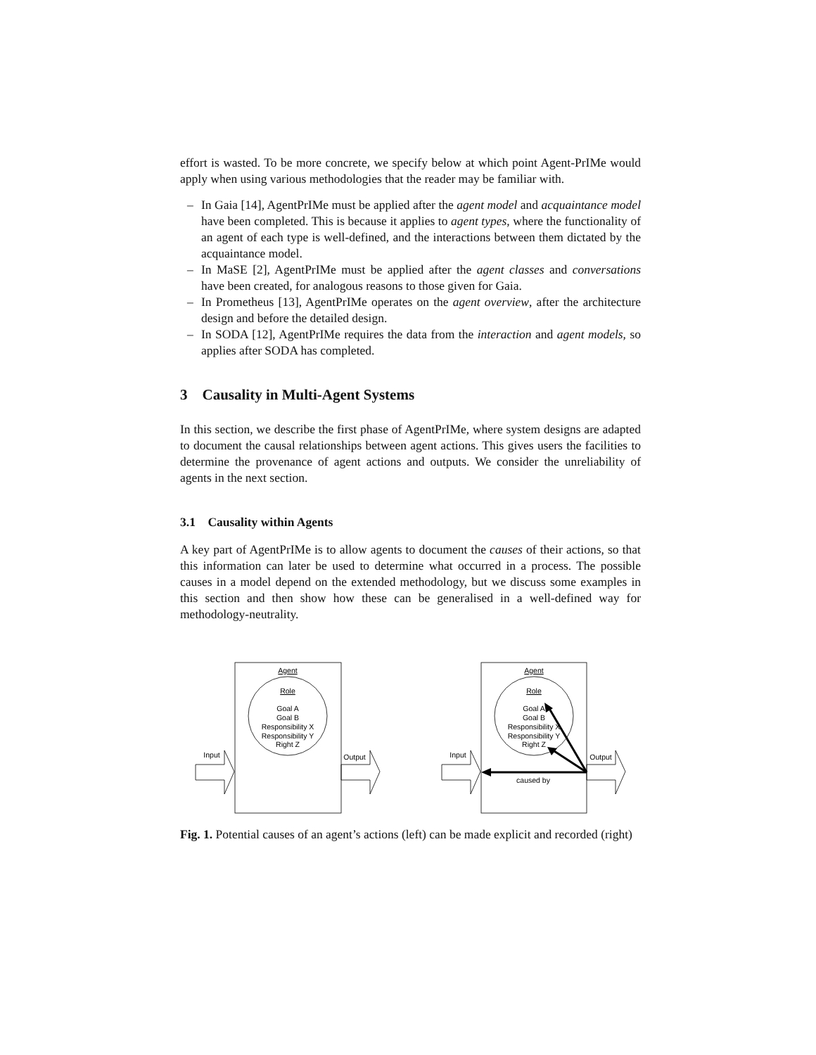effort is wasted. To be more concrete, we specify below at which point Agent-PrIMe would apply when using various methodologies that the reader may be familiar with.
– In Gaia [14], AgentPrIMe must be applied after the agent model and acquaintance model have been completed. This is because it applies to agent types, where the functionality of an agent of each type is well-defined, and the interactions between them dictated by the acquaintance model.
– In MaSE [2], AgentPrIMe must be applied after the agent classes and conversations have been created, for analogous reasons to those given for Gaia.
– In Prometheus [13], AgentPrIMe operates on the agent overview, after the architecture design and before the detailed design.
– In SODA [12], AgentPrIMe requires the data from the interaction and agent models, so applies after SODA has completed.
3 Causality in Multi-Agent Systems
In this section, we describe the first phase of AgentPrIMe, where system designs are adapted to document the causal relationships between agent actions. This gives users the facilities to determine the provenance of agent actions and outputs. We consider the unreliability of agents in the next section.
3.1 Causality within Agents
A key part of AgentPrIMe is to allow agents to document the causes of their actions, so that this information can later be used to determine what occurred in a process. The possible causes in a model depend on the extended methodology, but we discuss some examples in this section and then show how these can be generalised in a well-defined way for methodology-neutrality.
Agent
Role
Goal A
Goal B
Responsibility X
Responsibility Y
Right Z
Input
Output
Agent
Role
Goal A
Goal B
Responsibility X
Responsibility Y
Right Z
Input
Output
caused by
Fig. 1. Potential causes of an agent’s actions (left) can be made explicit and recorded (right)